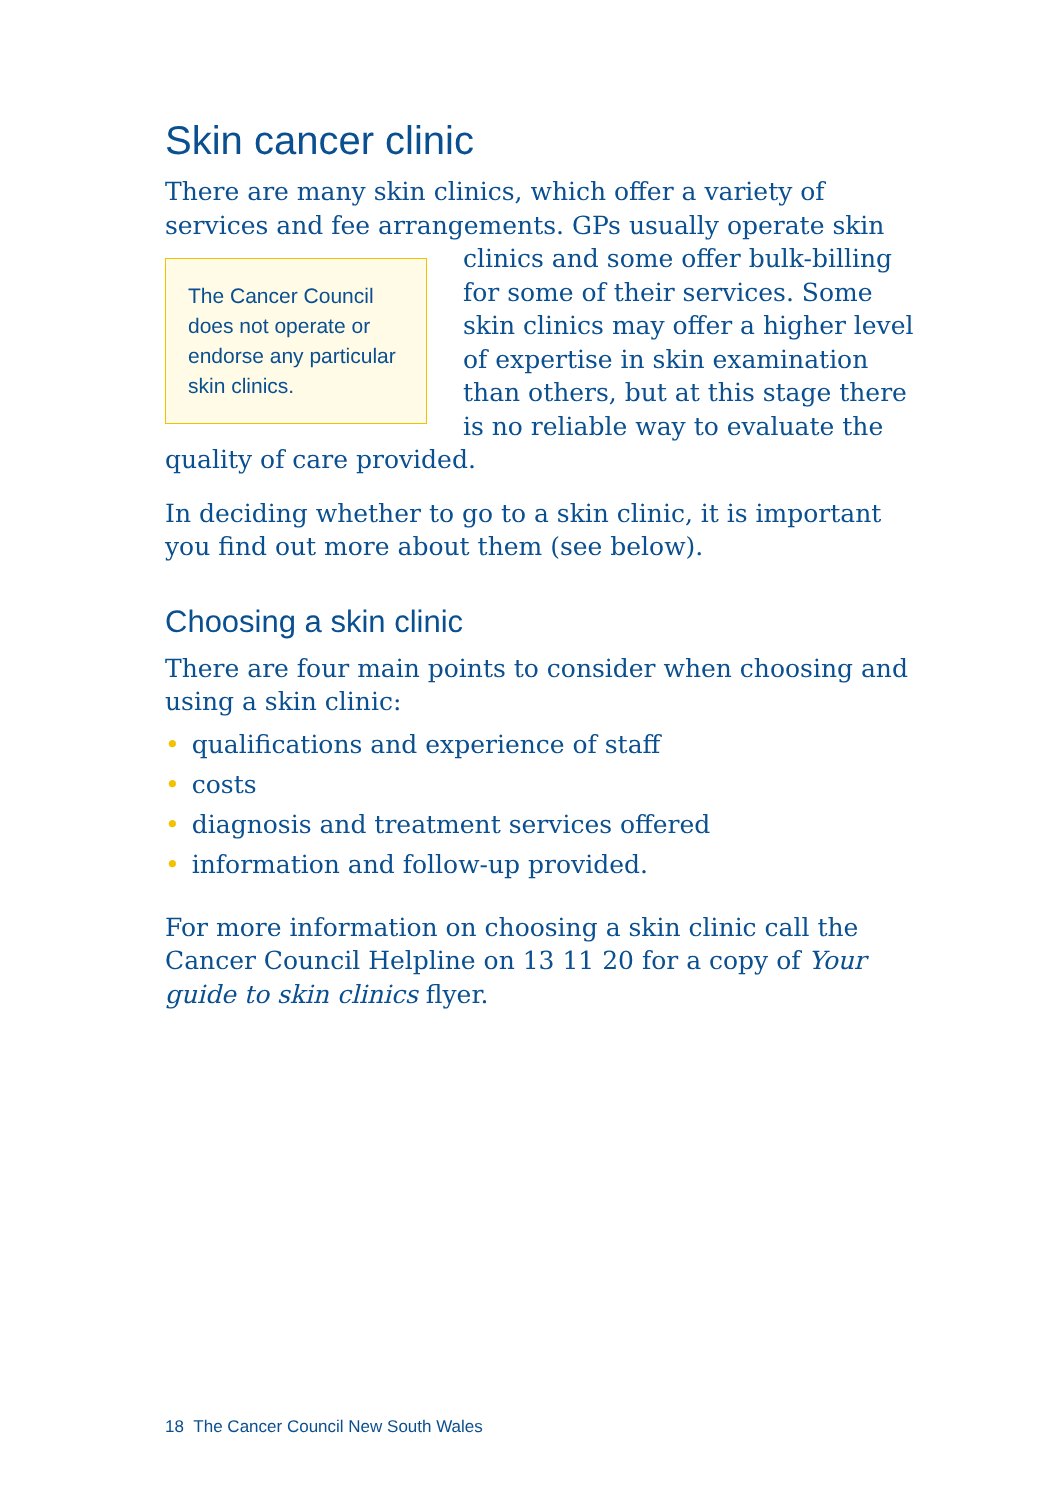Skin cancer clinic
There are many skin clinics, which offer a variety of services and fee arrangements. GPs usually operate skin clinics and The Cancer Council does not operate or endorse any particular skin clinics. some offer bulk-billing for some of their services. Some skin clinics may offer a higher level of expertise in skin examination than others, but at this stage there is no reliable way to evaluate the quality of care provided.
In deciding whether to go to a skin clinic, it is important you find out more about them (see below).
Choosing a skin clinic
There are four main points to consider when choosing and using a skin clinic:
• qualifications and experience of staff
• costs
• diagnosis and treatment services offered
• information and follow-up provided.
For more information on choosing a skin clinic call the Cancer Council Helpline on 13 11 20 for a copy of Your guide to skin clinics flyer.
18 The Cancer Council New South Wales